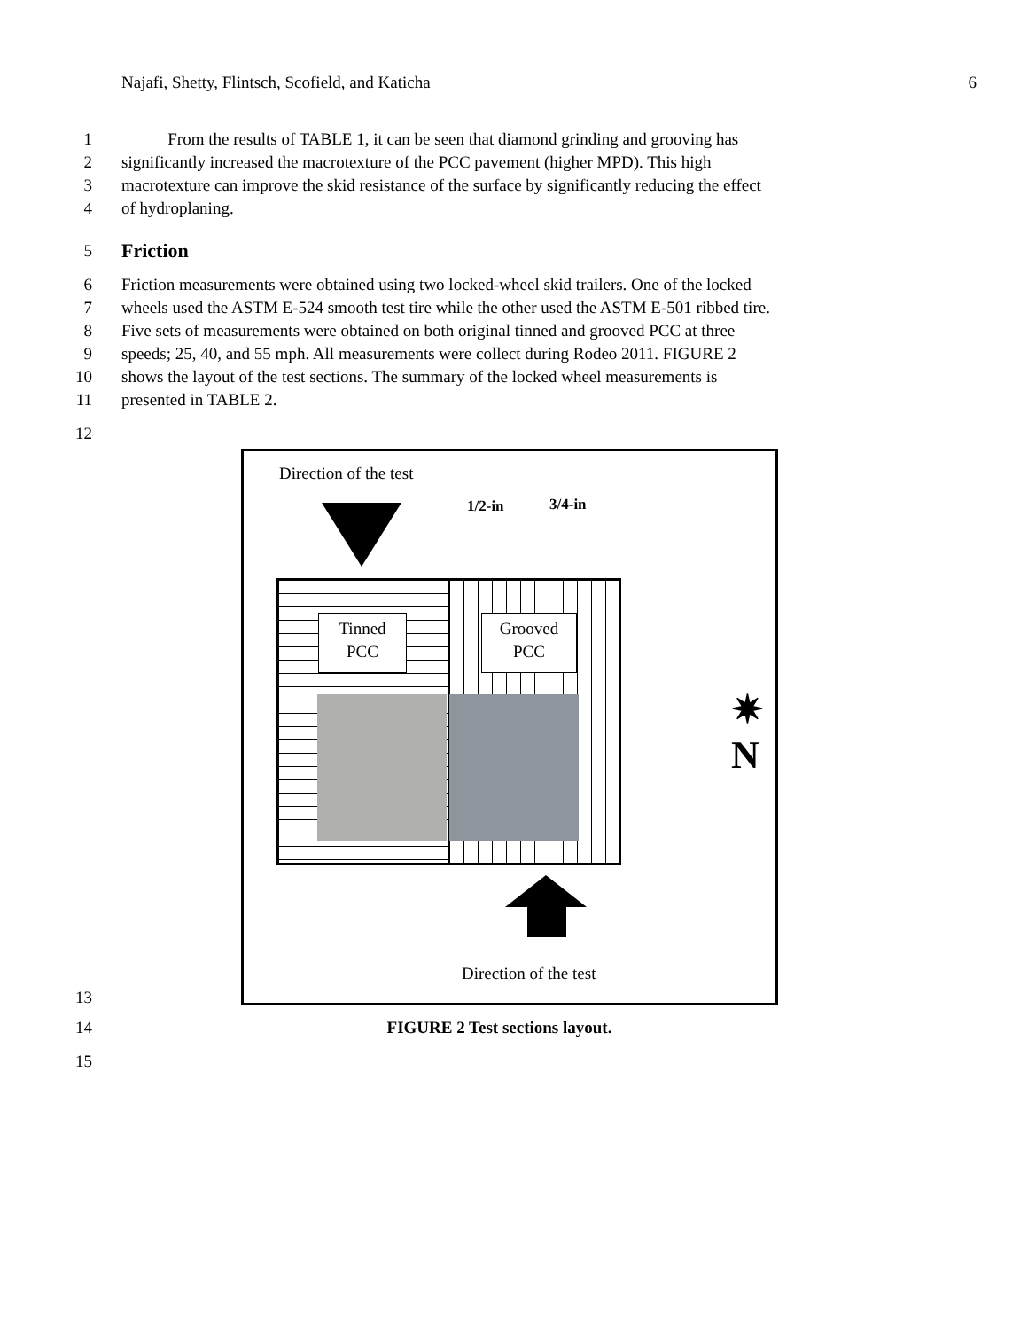Najafi, Shetty, Flintsch, Scofield, and Katicha 6
1 From the results of TABLE 1, it can be seen that diamond grinding and grooving has
2 significantly increased the macrotexture of the PCC pavement (higher MPD). This high
3 macrotexture can improve the skid resistance of the surface by significantly reducing the effect
4 of hydroplaning.
5 Friction
6 Friction measurements were obtained using two locked-wheel skid trailers. One of the locked
7 wheels used the ASTM E-524 smooth test tire while the other used the ASTM E-501 ribbed tire.
8 Five sets of measurements were obtained on both original tinned and grooved PCC at three
9 speeds; 25, 40, and 55 mph. All measurements were collect during Rodeo 2011. FIGURE 2
10 shows the layout of the test sections. The summary of the locked wheel measurements is
11 presented in TABLE 2.
12
Direction of the test
1/2-in 3/4-in
Tinned
PCC
Grooved
PCC
✷ N
Direction of the test
13
14 FIGURE 2 Test sections layout.
15